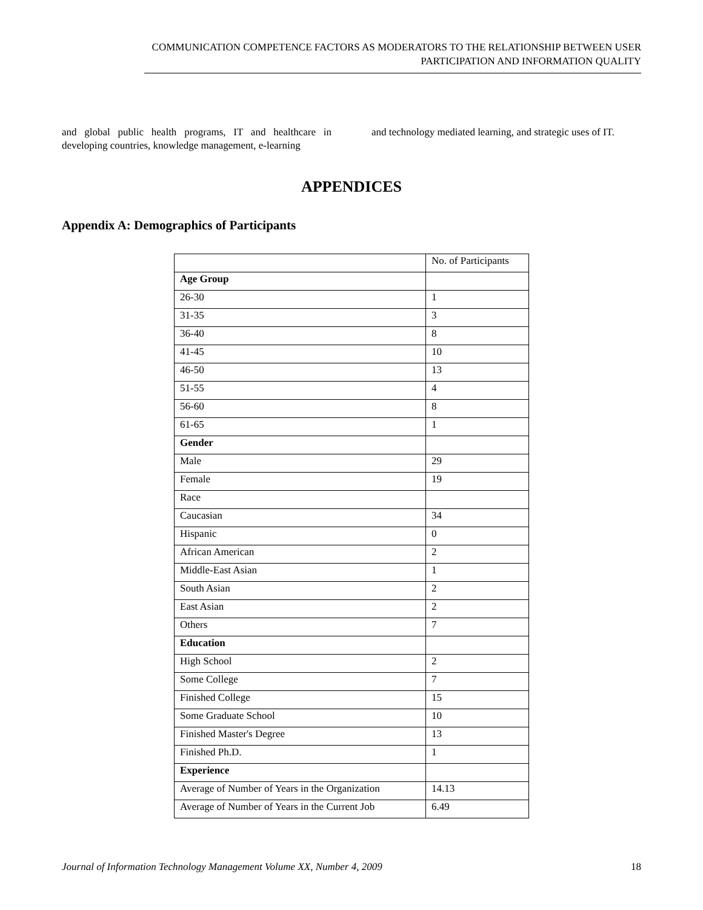COMMUNICATION COMPETENCE FACTORS AS MODERATORS TO THE RELATIONSHIP BETWEEN USER
PARTICIPATION AND INFORMATION QUALITY
and global public health programs, IT and healthcare in developing countries, knowledge management, e-learning
and technology mediated learning, and strategic uses of IT.
APPENDICES
Appendix A: Demographics of Participants
| | No. of Participants |
| Age Group | |
| 26-30 | 1 |
| 31-35 | 3 |
| 36-40 | 8 |
| 41-45 | 10 |
| 46-50 | 13 |
| 51-55 | 4 |
| 56-60 | 8 |
| 61-65 | 1 |
| Gender | |
| Male | 29 |
| Female | 19 |
| Race | |
| Caucasian | 34 |
| Hispanic | 0 |
| African American | 2 |
| Middle-East Asian | 1 |
| South Asian | 2 |
| East Asian | 2 |
| Others | 7 |
| Education | |
| High School | 2 |
| Some College | 7 |
| Finished College | 15 |
| Some Graduate School | 10 |
| Finished Master's Degree | 13 |
| Finished Ph.D. | 1 |
| Experience | |
| Average of Number of Years in the Organization | 14.13 |
| Average of Number of Years in the Current Job | 6.49 |
Journal of Information Technology Management Volume XX, Number 4, 2009 18